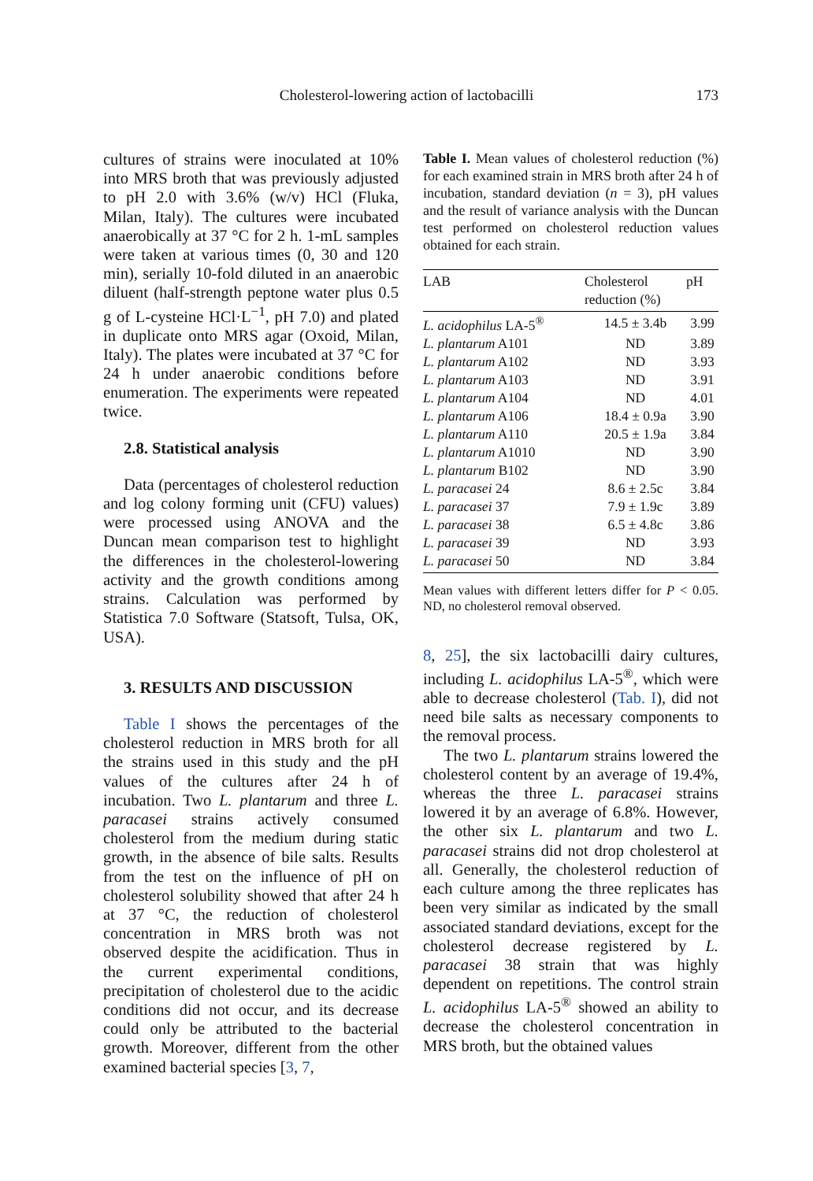Cholesterol-lowering action of lactobacilli
173
cultures of strains were inoculated at 10% into MRS broth that was previously adjusted to pH 2.0 with 3.6% (w/v) HCl (Fluka, Milan, Italy). The cultures were incubated anaerobically at 37 °C for 2 h. 1-mL samples were taken at various times (0, 30 and 120 min), serially 10-fold diluted in an anaerobic diluent (half-strength peptone water plus 0.5 g of L-cysteine HCl·L<sup>−1</sup>, pH 7.0) and plated in duplicate onto MRS agar (Oxoid, Milan, Italy). The plates were incubated at 37 °C for 24 h under anaerobic conditions before enumeration. The experiments were repeated twice.
2.8. Statistical analysis
Data (percentages of cholesterol reduction and log colony forming unit (CFU) values) were processed using ANOVA and the Duncan mean comparison test to highlight the differences in the cholesterol-lowering activity and the growth conditions among strains. Calculation was performed by Statistica 7.0 Software (Statsoft, Tulsa, OK, USA).
3. RESULTS AND DISCUSSION
Table I shows the percentages of the cholesterol reduction in MRS broth for all the strains used in this study and the pH values of the cultures after 24 h of incubation. Two L. plantarum and three L. paracasei strains actively consumed cholesterol from the medium during static growth, in the absence of bile salts. Results from the test on the influence of pH on cholesterol solubility showed that after 24 h at 37 °C, the reduction of cholesterol concentration in MRS broth was not observed despite the acidification. Thus in the current experimental conditions, precipitation of cholesterol due to the acidic conditions did not occur, and its decrease could only be attributed to the bacterial growth. Moreover, different from the other examined bacterial species [3, 7,
Table I. Mean values of cholesterol reduction (%) for each examined strain in MRS broth after 24 h of incubation, standard deviation (n = 3), pH values and the result of variance analysis with the Duncan test performed on cholesterol reduction values obtained for each strain.
| LAB | Cholesterol reduction (%) | pH |
| --- | --- | --- |
| L. acidophilus LA-5<sup>®</sup> | 14.5 ± 3.4b | 3.99 |
| L. plantarum A101 | ND | 3.89 |
| L. plantarum A102 | ND | 3.93 |
| L. plantarum A103 | ND | 3.91 |
| L. plantarum A104 | ND | 4.01 |
| L. plantarum A106 | 18.4 ± 0.9a | 3.90 |
| L. plantarum A110 | 20.5 ± 1.9a | 3.84 |
| L. plantarum A1010 | ND | 3.90 |
| L. plantarum B102 | ND | 3.90 |
| L. paracasei 24 | 8.6 ± 2.5c | 3.84 |
| L. paracasei 37 | 7.9 ± 1.9c | 3.89 |
| L. paracasei 38 | 6.5 ± 4.8c | 3.86 |
| L. paracasei 39 | ND | 3.93 |
| L. paracasei 50 | ND | 3.84 |
Mean values with different letters differ for P < 0.05. ND, no cholesterol removal observed.
8, 25], the six lactobacilli dairy cultures, including L. acidophilus LA-5<sup>®</sup>, which were able to decrease cholesterol (Tab. I), did not need bile salts as necessary components to the removal process.
The two L. plantarum strains lowered the cholesterol content by an average of 19.4%, whereas the three L. paracasei strains lowered it by an average of 6.8%. However, the other six L. plantarum and two L. paracasei strains did not drop cholesterol at all. Generally, the cholesterol reduction of each culture among the three replicates has been very similar as indicated by the small associated standard deviations, except for the cholesterol decrease registered by L. paracasei 38 strain that was highly dependent on repetitions. The control strain L. acidophilus LA-5<sup>®</sup> showed an ability to decrease the cholesterol concentration in MRS broth, but the obtained values